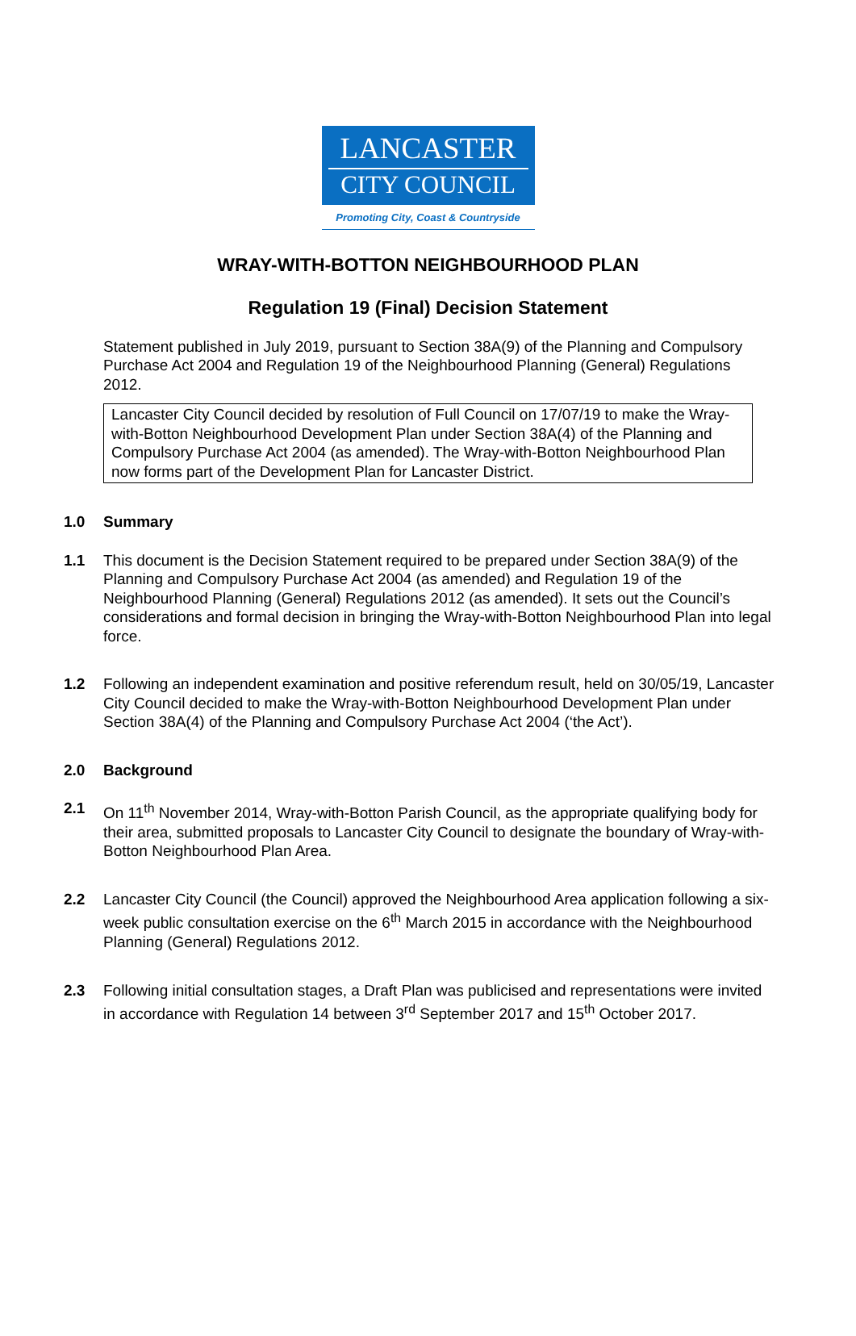LANCASTER
CITY COUNCIL
Promoting City, Coast & Countryside
WRAY-WITH-BOTTON NEIGHBOURHOOD PLAN
Regulation 19 (Final) Decision Statement
Statement published in July 2019, pursuant to Section 38A(9) of the Planning and Compulsory Purchase Act 2004 and Regulation 19 of the Neighbourhood Planning (General) Regulations 2012.
Lancaster City Council decided by resolution of Full Council on 17/07/19 to make the Wray-with-Botton Neighbourhood Development Plan under Section 38A(4) of the Planning and Compulsory Purchase Act 2004 (as amended). The Wray-with-Botton Neighbourhood Plan now forms part of the Development Plan for Lancaster District.
1.0 Summary
1.1 This document is the Decision Statement required to be prepared under Section 38A(9) of the Planning and Compulsory Purchase Act 2004 (as amended) and Regulation 19 of the Neighbourhood Planning (General) Regulations 2012 (as amended). It sets out the Council’s considerations and formal decision in bringing the Wray-with-Botton Neighbourhood Plan into legal force.
1.2 Following an independent examination and positive referendum result, held on 30/05/19, Lancaster City Council decided to make the Wray-with-Botton Neighbourhood Development Plan under Section 38A(4) of the Planning and Compulsory Purchase Act 2004 (‘the Act’).
2.0 Background
2.1 On 11<sup>th</sup> November 2014, Wray-with-Botton Parish Council, as the appropriate qualifying body for their area, submitted proposals to Lancaster City Council to designate the boundary of Wray-with-Botton Neighbourhood Plan Area.
2.2 Lancaster City Council (the Council) approved the Neighbourhood Area application following a six-week public consultation exercise on the 6<sup>th</sup> March 2015 in accordance with the Neighbourhood Planning (General) Regulations 2012.
2.3 Following initial consultation stages, a Draft Plan was publicised and representations were invited in accordance with Regulation 14 between 3<sup>rd</sup> September 2017 and 15<sup>th</sup> October 2017.